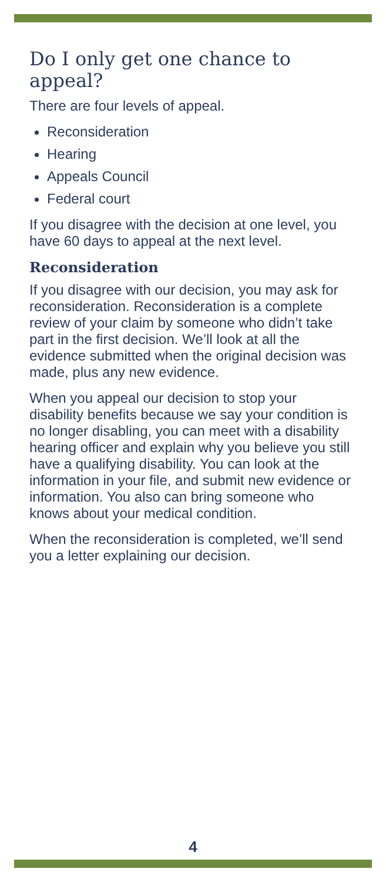Do I only get one chance to appeal?
There are four levels of appeal.
Reconsideration
Hearing
Appeals Council
Federal court
If you disagree with the decision at one level, you have 60 days to appeal at the next level.
Reconsideration
If you disagree with our decision, you may ask for reconsideration. Reconsideration is a complete review of your claim by someone who didn’t take part in the first decision. We’ll look at all the evidence submitted when the original decision was made, plus any new evidence.
When you appeal our decision to stop your disability benefits because we say your condition is no longer disabling, you can meet with a disability hearing officer and explain why you believe you still have a qualifying disability. You can look at the information in your file, and submit new evidence or information. You also can bring someone who knows about your medical condition.
When the reconsideration is completed, we’ll send you a letter explaining our decision.
4